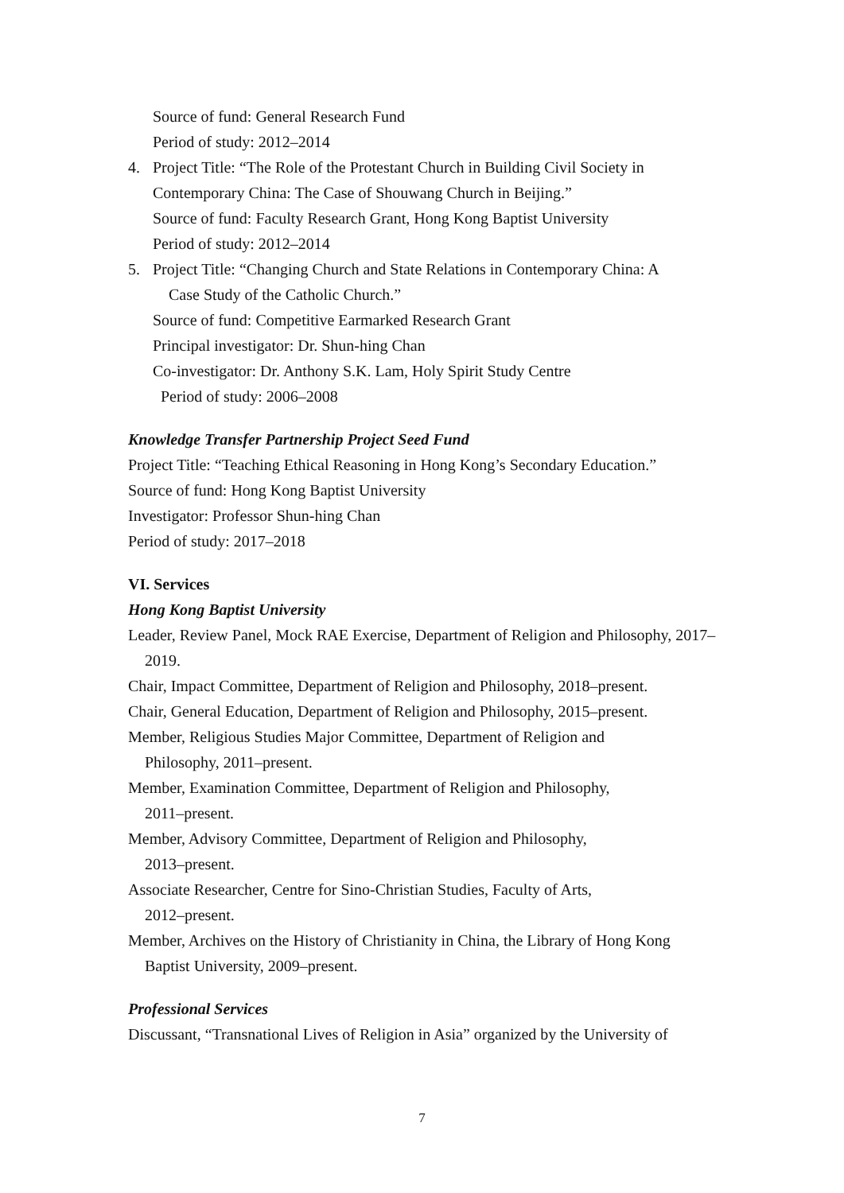Source of fund: General Research Fund
Period of study: 2012–2014
4. Project Title: “The Role of the Protestant Church in Building Civil Society in Contemporary China: The Case of Shouwang Church in Beijing.”
Source of fund: Faculty Research Grant, Hong Kong Baptist University
Period of study: 2012–2014
5. Project Title: “Changing Church and State Relations in Contemporary China: A
Case Study of the Catholic Church.”
Source of fund: Competitive Earmarked Research Grant
Principal investigator: Dr. Shun-hing Chan
Co-investigator: Dr. Anthony S.K. Lam, Holy Spirit Study Centre
Period of study: 2006–2008
Knowledge Transfer Partnership Project Seed Fund
Project Title: “Teaching Ethical Reasoning in Hong Kong’s Secondary Education.”
Source of fund: Hong Kong Baptist University
Investigator: Professor Shun-hing Chan
Period of study: 2017–2018
VI. Services
Hong Kong Baptist University
Leader, Review Panel, Mock RAE Exercise, Department of Religion and Philosophy, 2017–2019.
Chair, Impact Committee, Department of Religion and Philosophy, 2018–present.
Chair, General Education, Department of Religion and Philosophy, 2015–present.
Member, Religious Studies Major Committee, Department of Religion and
Philosophy, 2011–present.
Member, Examination Committee, Department of Religion and Philosophy,
2011–present.
Member, Advisory Committee, Department of Religion and Philosophy,
2013–present.
Associate Researcher, Centre for Sino-Christian Studies, Faculty of Arts,
2012–present.
Member, Archives on the History of Christianity in China, the Library of Hong Kong Baptist University, 2009–present.
Professional Services
Discussant, “Transnational Lives of Religion in Asia” organized by the University of
7